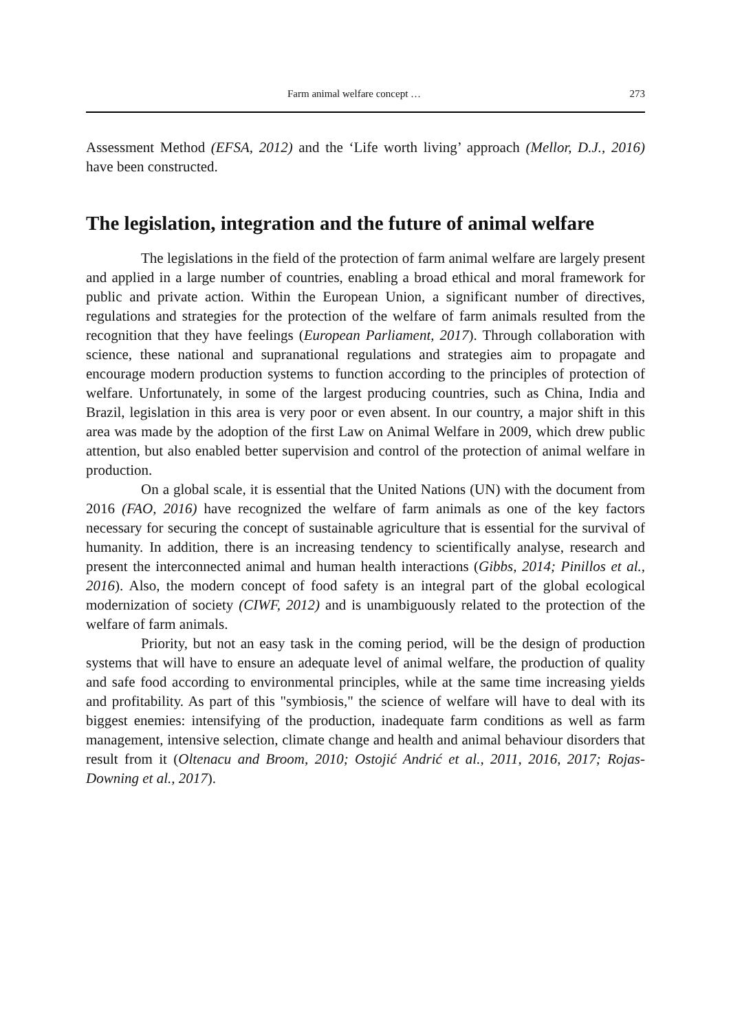Farm animal welfare concept … 273
Assessment Method (EFSA, 2012) and the ‘Life worth living’ approach (Mellor, D.J., 2016) have been constructed.
The legislation, integration and the future of animal welfare
The legislations in the field of the protection of farm animal welfare are largely present and applied in a large number of countries, enabling a broad ethical and moral framework for public and private action. Within the European Union, a significant number of directives, regulations and strategies for the protection of the welfare of farm animals resulted from the recognition that they have feelings (European Parliament, 2017). Through collaboration with science, these national and supranational regulations and strategies aim to propagate and encourage modern production systems to function according to the principles of protection of welfare. Unfortunately, in some of the largest producing countries, such as China, India and Brazil, legislation in this area is very poor or even absent. In our country, a major shift in this area was made by the adoption of the first Law on Animal Welfare in 2009, which drew public attention, but also enabled better supervision and control of the protection of animal welfare in production.
On a global scale, it is essential that the United Nations (UN) with the document from 2016 (FAO, 2016) have recognized the welfare of farm animals as one of the key factors necessary for securing the concept of sustainable agriculture that is essential for the survival of humanity. In addition, there is an increasing tendency to scientifically analyse, research and present the interconnected animal and human health interactions (Gibbs, 2014; Pinillos et al., 2016). Also, the modern concept of food safety is an integral part of the global ecological modernization of society (CIWF, 2012) and is unambiguously related to the protection of the welfare of farm animals.
Priority, but not an easy task in the coming period, will be the design of production systems that will have to ensure an adequate level of animal welfare, the production of quality and safe food according to environmental principles, while at the same time increasing yields and profitability. As part of this "symbiosis," the science of welfare will have to deal with its biggest enemies: intensifying of the production, inadequate farm conditions as well as farm management, intensive selection, climate change and health and animal behaviour disorders that result from it (Oltenacu and Broom, 2010; Ostojić Andrić et al., 2011, 2016, 2017; Rojas-Downing et al., 2017).